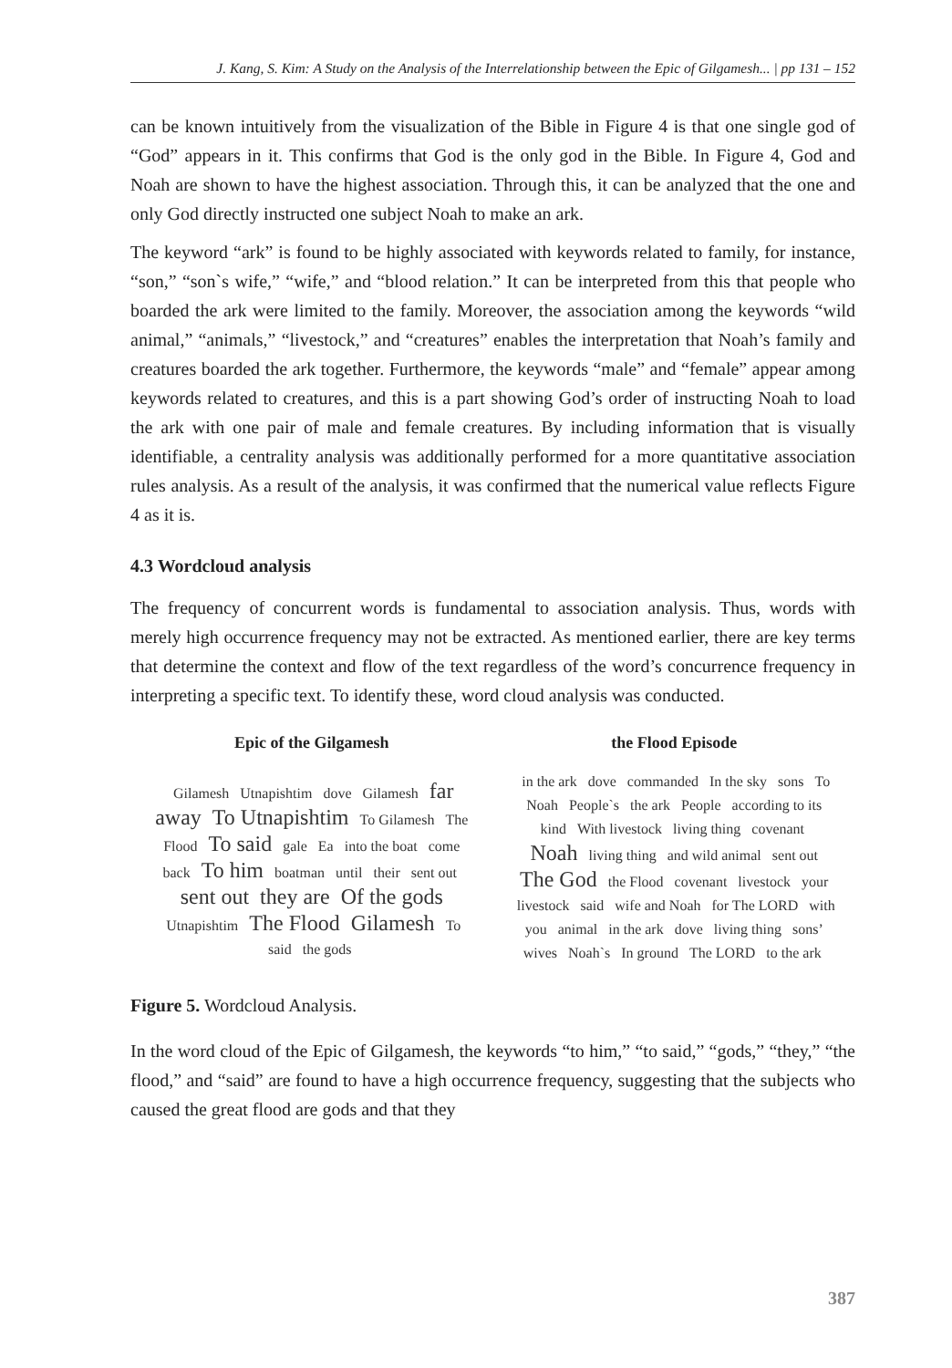J. Kang, S. Kim: A Study on the Analysis of the Interrelationship between the Epic of Gilgamesh... | pp 131 – 152
can be known intuitively from the visualization of the Bible in Figure 4 is that one single god of “God” appears in it. This confirms that God is the only god in the Bible. In Figure 4, God and Noah are shown to have the highest association. Through this, it can be analyzed that the one and only God directly instructed one subject Noah to make an ark.
The keyword “ark” is found to be highly associated with keywords related to family, for instance, “son,” “son`s wife,” “wife,” and “blood relation.” It can be interpreted from this that people who boarded the ark were limited to the family. Moreover, the association among the keywords “wild animal,” “animals,” “livestock,” and “creatures” enables the interpretation that Noah’s family and creatures boarded the ark together. Furthermore, the keywords “male” and “female” appear among keywords related to creatures, and this is a part showing God’s order of instructing Noah to load the ark with one pair of male and female creatures. By including information that is visually identifiable, a centrality analysis was additionally performed for a more quantitative association rules analysis. As a result of the analysis, it was confirmed that the numerical value reflects Figure 4 as it is.
4.3 Wordcloud analysis
The frequency of concurrent words is fundamental to association analysis. Thus, words with merely high occurrence frequency may not be extracted. As mentioned earlier, there are key terms that determine the context and flow of the text regardless of the word’s concurrence frequency in interpreting a specific text. To identify these, word cloud analysis was conducted.
Epic of the Gilgamesh
Gilamesh Utnapishtim dove Gilamesh far away To Utnapishtim To Gilamesh The Flood To said gale Ea into the boat come back To him boatman until their sent out sent out they are Of the gods Utnapishtim The Flood Gilamesh To said the gods
the Flood Episode
in the ark dove commanded In the sky sons To Noah People`s the ark People according to its kind With livestock living thing covenant Noah living thing and wild animal sent out The God the Flood covenant livestock your livestock said wife and Noah for The LORD with you animal in the ark dove living thing sons’ wives Noah`s In ground The LORD to the ark
Figure 5. Wordcloud Analysis.
In the word cloud of the Epic of Gilgamesh, the keywords “to him,” “to said,” “gods,” “they,” “the flood,” and “said” are found to have a high occurrence frequency, suggesting that the subjects who caused the great flood are gods and that they
387